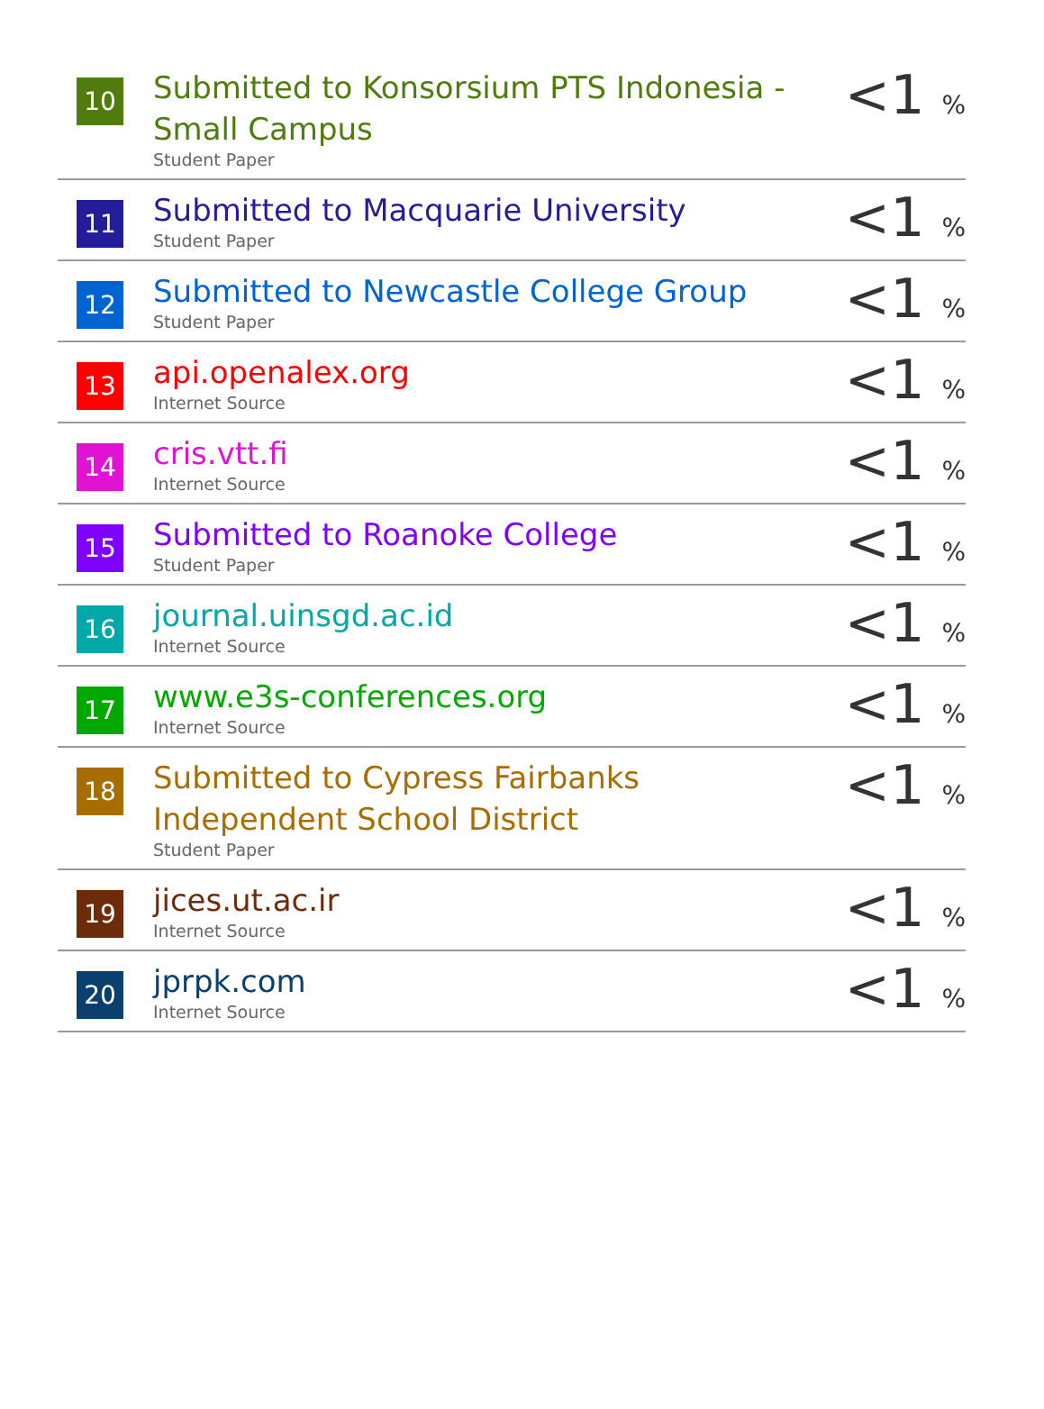| 10 | Submitted to Konsorsium PTS Indonesia - Small Campus Student Paper | <1 % |
| 11 | Submitted to Macquarie University Student Paper | <1 % |
| 12 | Submitted to Newcastle College Group Student Paper | <1 % |
| 13 | api.openalex.org Internet Source | <1 % |
| 14 | cris.vtt.fi Internet Source | <1 % |
| 15 | Submitted to Roanoke College Student Paper | <1 % |
| 16 | journal.uinsgd.ac.id Internet Source | <1 % |
| 17 | www.e3s-conferences.org Internet Source | <1 % |
| 18 | Submitted to Cypress Fairbanks Independent School District Student Paper | <1 % |
| 19 | jices.ut.ac.ir Internet Source | <1 % |
| 20 | jprpk.com Internet Source | <1 % |